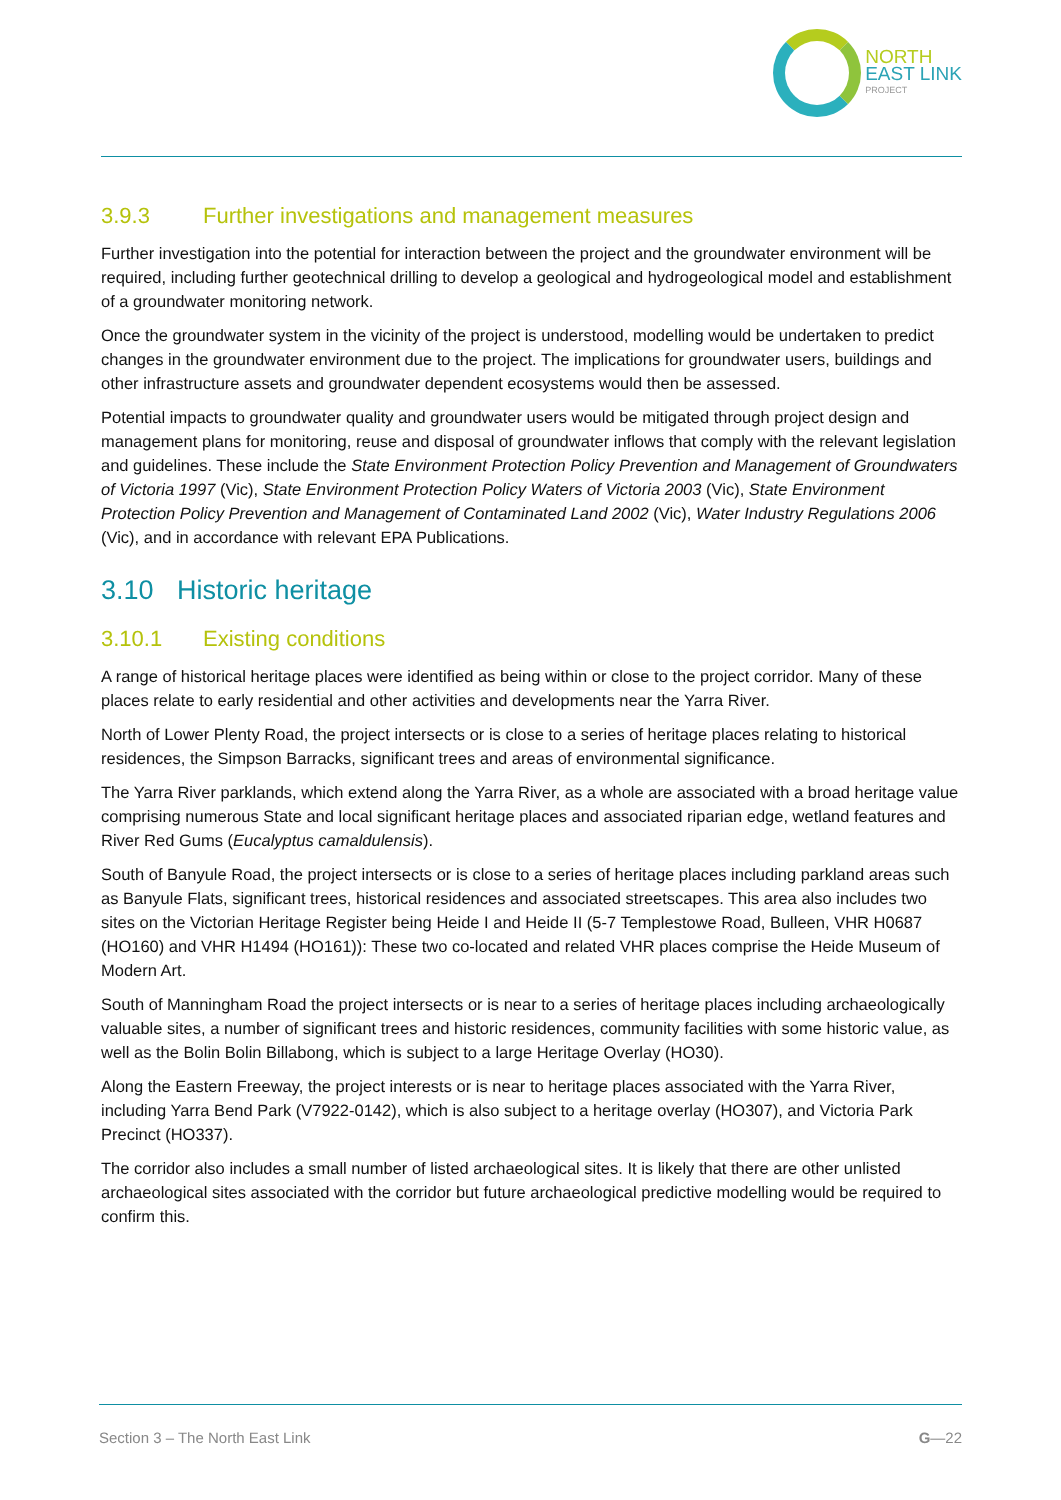NORTH
EAST LINK
PROJECT
3.9.3 Further investigations and management measures
Further investigation into the potential for interaction between the project and the groundwater environment will be required, including further geotechnical drilling to develop a geological and hydrogeological model and establishment of a groundwater monitoring network.
Once the groundwater system in the vicinity of the project is understood, modelling would be undertaken to predict changes in the groundwater environment due to the project. The implications for groundwater users, buildings and other infrastructure assets and groundwater dependent ecosystems would then be assessed.
Potential impacts to groundwater quality and groundwater users would be mitigated through project design and management plans for monitoring, reuse and disposal of groundwater inflows that comply with the relevant legislation and guidelines. These include the State Environment Protection Policy Prevention and Management of Groundwaters of Victoria 1997 (Vic), State Environment Protection Policy Waters of Victoria 2003 (Vic), State Environment Protection Policy Prevention and Management of Contaminated Land 2002 (Vic), Water Industry Regulations 2006 (Vic), and in accordance with relevant EPA Publications.
3.10 Historic heritage
3.10.1 Existing conditions
A range of historical heritage places were identified as being within or close to the project corridor. Many of these places relate to early residential and other activities and developments near the Yarra River.
North of Lower Plenty Road, the project intersects or is close to a series of heritage places relating to historical residences, the Simpson Barracks, significant trees and areas of environmental significance.
The Yarra River parklands, which extend along the Yarra River, as a whole are associated with a broad heritage value comprising numerous State and local significant heritage places and associated riparian edge, wetland features and River Red Gums (Eucalyptus camaldulensis).
South of Banyule Road, the project intersects or is close to a series of heritage places including parkland areas such as Banyule Flats, significant trees, historical residences and associated streetscapes. This area also includes two sites on the Victorian Heritage Register being Heide I and Heide II (5-7 Templestowe Road, Bulleen, VHR H0687 (HO160) and VHR H1494 (HO161)): These two co-located and related VHR places comprise the Heide Museum of Modern Art.
South of Manningham Road the project intersects or is near to a series of heritage places including archaeologically valuable sites, a number of significant trees and historic residences, community facilities with some historic value, as well as the Bolin Bolin Billabong, which is subject to a large Heritage Overlay (HO30).
Along the Eastern Freeway, the project interests or is near to heritage places associated with the Yarra River, including Yarra Bend Park (V7922-0142), which is also subject to a heritage overlay (HO307), and Victoria Park Precinct (HO337).
The corridor also includes a small number of listed archaeological sites. It is likely that there are other unlisted archaeological sites associated with the corridor but future archaeological predictive modelling would be required to confirm this.
Section 3 – The North East Link G—22